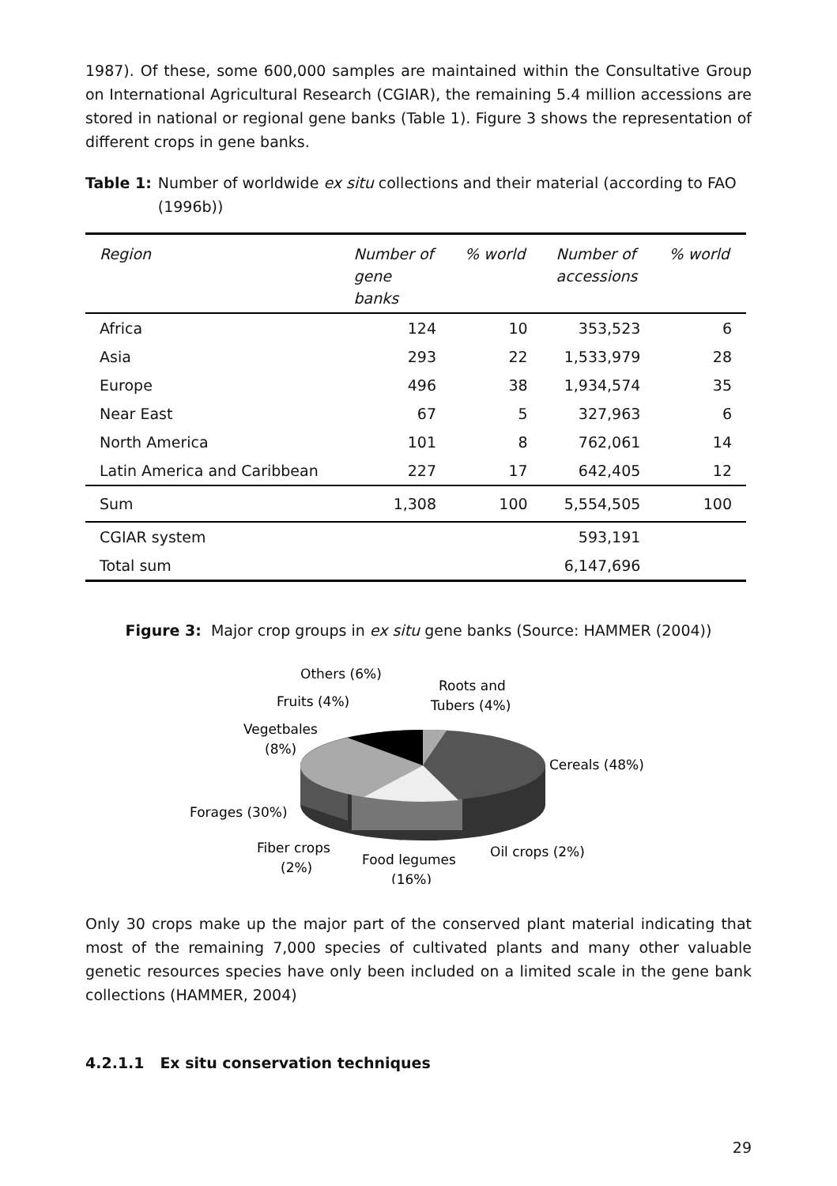1987). Of these, some 600,000 samples are maintained within the Consultative Group on International Agricultural Research (CGIAR), the remaining 5.4 million accessions are stored in national or regional gene banks (Table 1). Figure 3 shows the representation of different crops in gene banks.
Table 1: Number of worldwide ex situ collections and their material (according to FAO (1996b))
| Region | Number of gene banks | % world | Number of accessions | % world |
| --- | --- | --- | --- | --- |
| Africa | 124 | 10 | 353,523 | 6 |
| Asia | 293 | 22 | 1,533,979 | 28 |
| Europe | 496 | 38 | 1,934,574 | 35 |
| Near East | 67 | 5 | 327,963 | 6 |
| North America | 101 | 8 | 762,061 | 14 |
| Latin America and Caribbean | 227 | 17 | 642,405 | 12 |
| Sum | 1,308 | 100 | 5,554,505 | 100 |
| CGIAR system | | | 593,191 | |
| Total sum | | | 6,147,696 | |
Figure 3: Major crop groups in ex situ gene banks (Source: HAMMER (2004))
Others (6%)
Roots and
Tubers (4%)
Fruits (4%)
Vegetbales
(8%)
Cereals (48%)
Forages (30%)
Fiber crops
(2%)
Food legumes
(16%)
Oil crops (2%)
Only 30 crops make up the major part of the conserved plant material indicating that most of the remaining 7,000 species of cultivated plants and many other valuable genetic resources species have only been included on a limited scale in the gene bank collections (HAMMER, 2004)
4.2.1.1 Ex situ conservation techniques
29